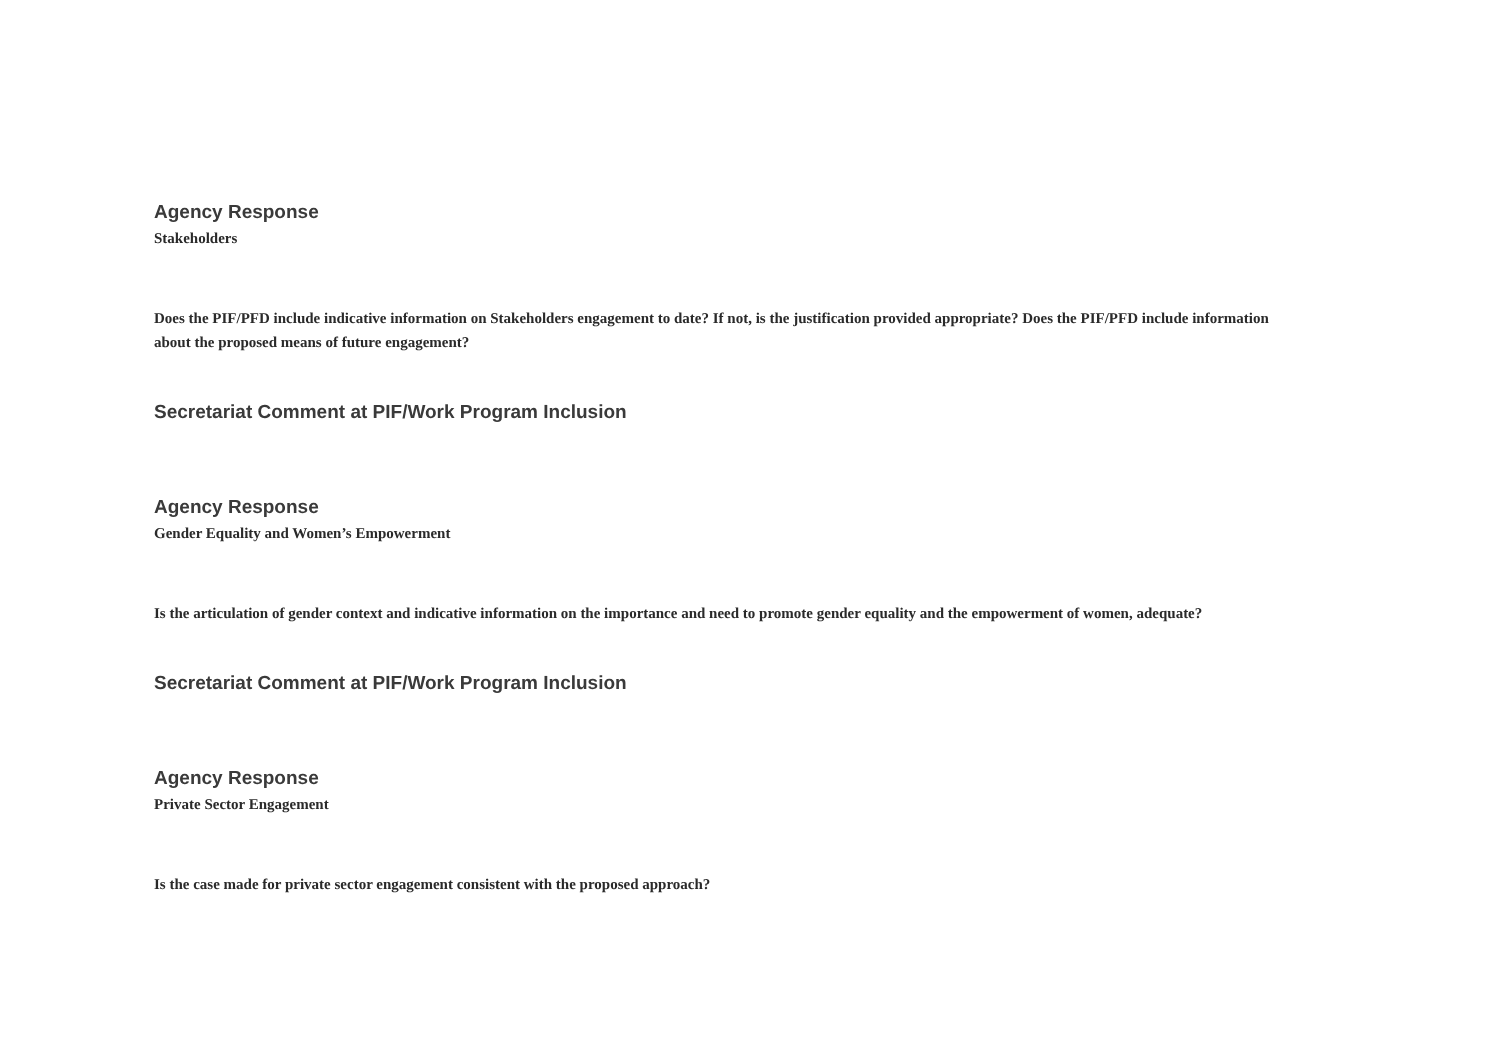Agency Response
Stakeholders
Does the PIF/PFD include indicative information on Stakeholders engagement to date? If not, is the justification provided appropriate? Does the PIF/PFD include information about the proposed means of future engagement?
Secretariat Comment at PIF/Work Program Inclusion
Agency Response
Gender Equality and Women’s Empowerment
Is the articulation of gender context and indicative information on the importance and need to promote gender equality and the empowerment of women, adequate?
Secretariat Comment at PIF/Work Program Inclusion
Agency Response
Private Sector Engagement
Is the case made for private sector engagement consistent with the proposed approach?